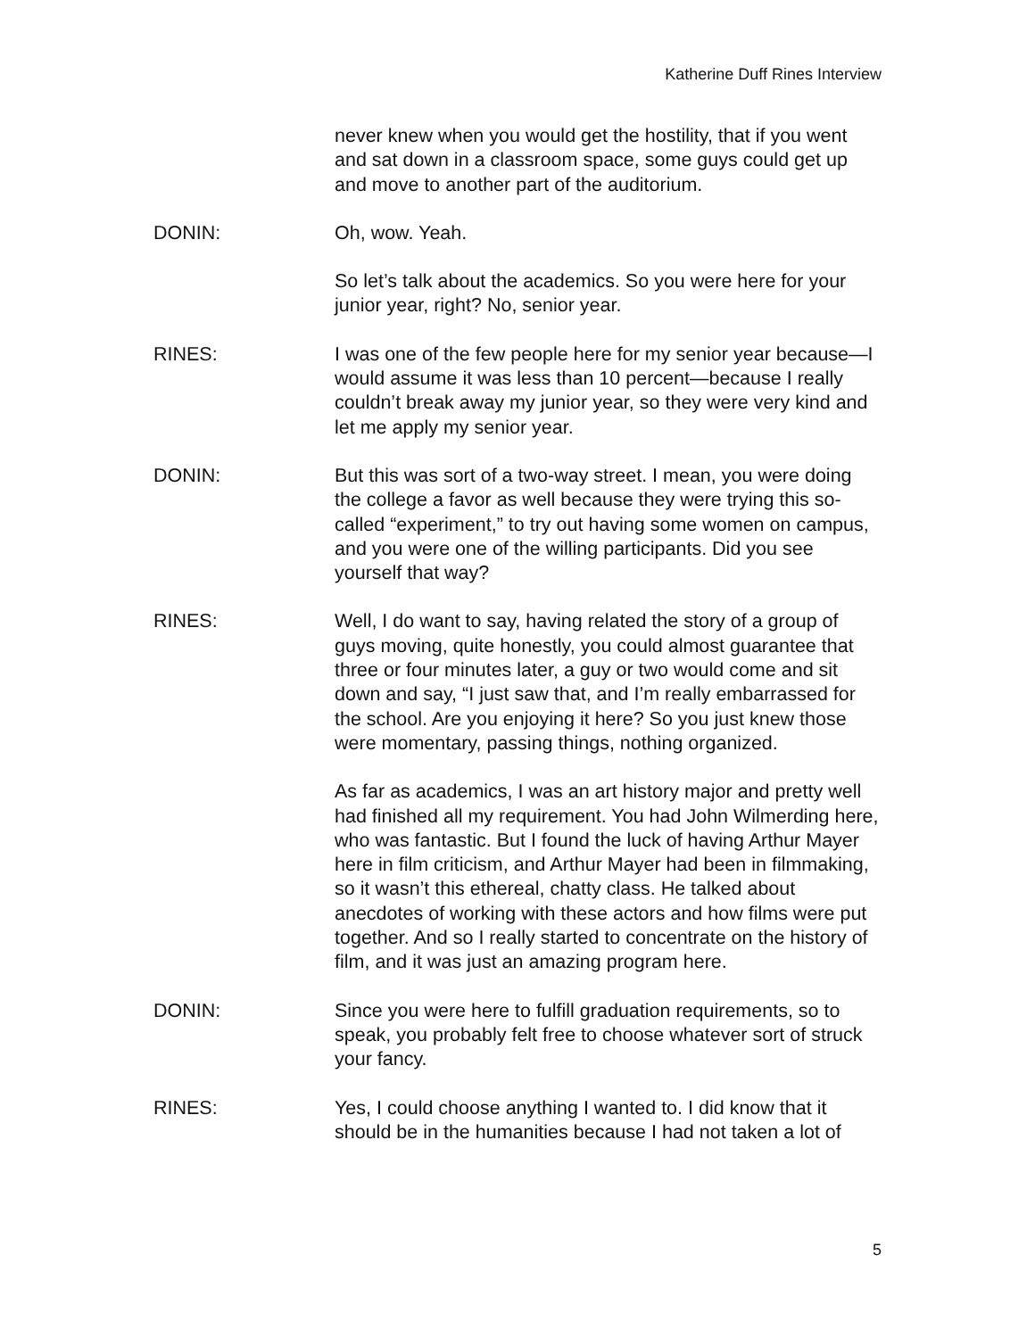Katherine Duff Rines Interview
never knew when you would get the hostility, that if you went and sat down in a classroom space, some guys could get up and move to another part of the auditorium.
DONIN: Oh, wow. Yeah.
So let’s talk about the academics. So you were here for your junior year, right? No, senior year.
RINES: I was one of the few people here for my senior year because—I would assume it was less than 10 percent—because I really couldn’t break away my junior year, so they were very kind and let me apply my senior year.
DONIN: But this was sort of a two-way street. I mean, you were doing the college a favor as well because they were trying this so-called “experiment,” to try out having some women on campus, and you were one of the willing participants. Did you see yourself that way?
RINES: Well, I do want to say, having related the story of a group of guys moving, quite honestly, you could almost guarantee that three or four minutes later, a guy or two would come and sit down and say, “I just saw that, and I’m really embarrassed for the school. Are you enjoying it here? So you just knew those were momentary, passing things, nothing organized.
As far as academics, I was an art history major and pretty well had finished all my requirement. You had John Wilmerding here, who was fantastic. But I found the luck of having Arthur Mayer here in film criticism, and Arthur Mayer had been in filmmaking, so it wasn’t this ethereal, chatty class. He talked about anecdotes of working with these actors and how films were put together. And so I really started to concentrate on the history of film, and it was just an amazing program here.
DONIN: Since you were here to fulfill graduation requirements, so to speak, you probably felt free to choose whatever sort of struck your fancy.
RINES: Yes, I could choose anything I wanted to. I did know that it should be in the humanities because I had not taken a lot of
5